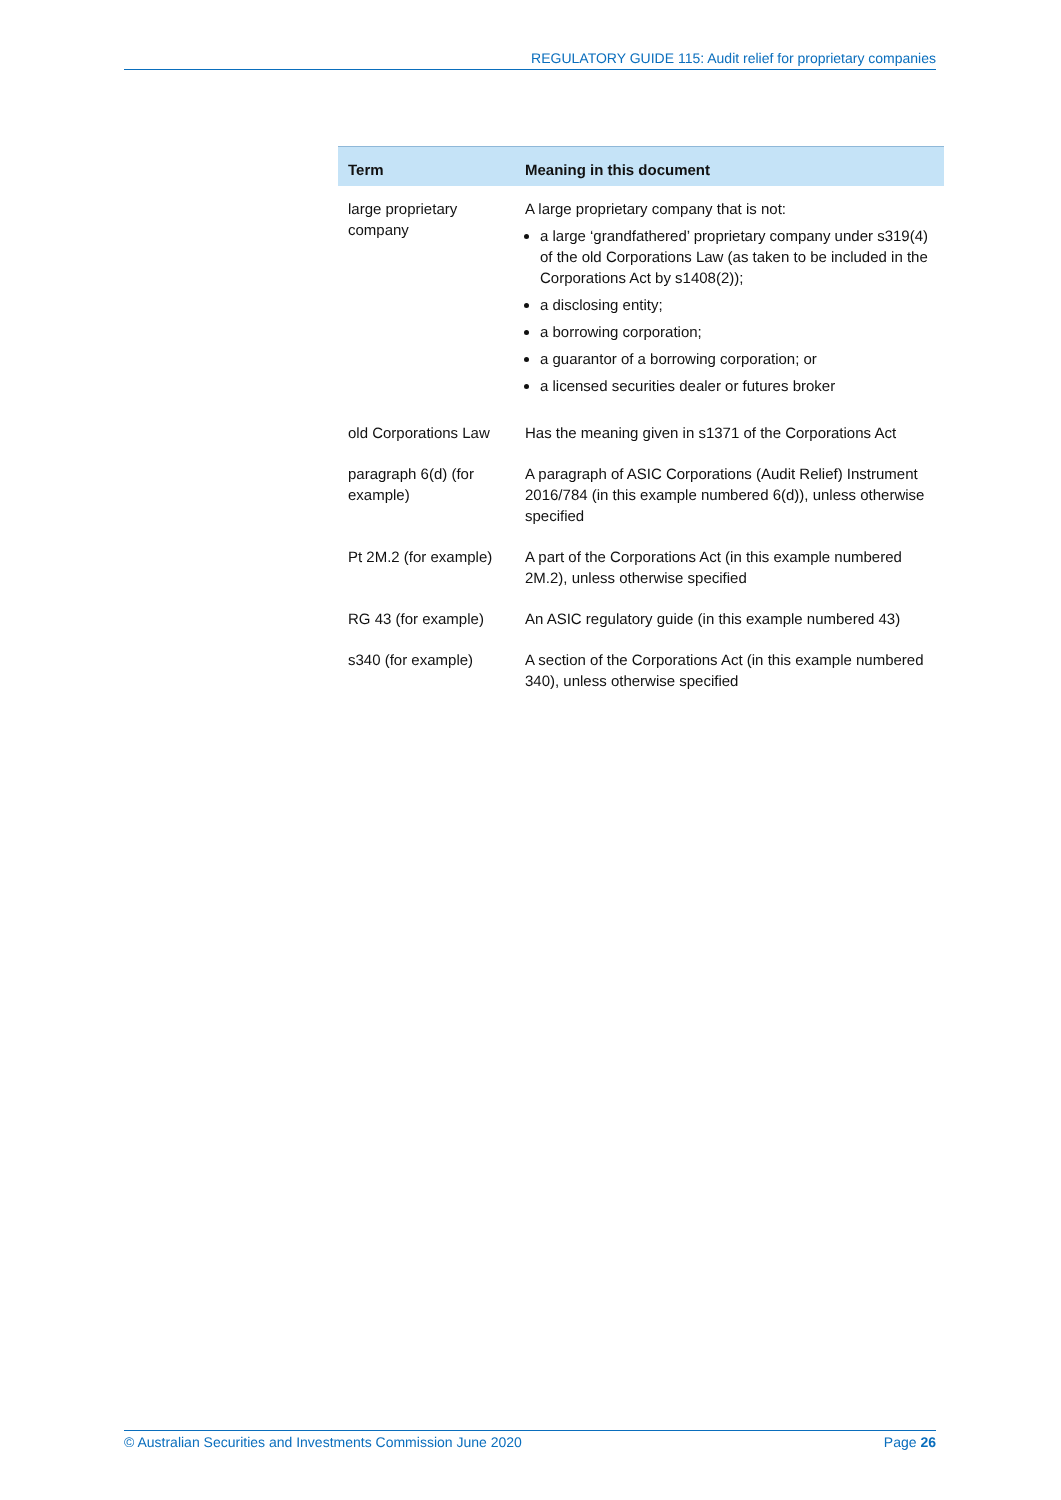REGULATORY GUIDE 115: Audit relief for proprietary companies
| Term | Meaning in this document |
| --- | --- |
| large proprietary company | A large proprietary company that is not: a large ‘grandfathered’ proprietary company under s319(4) of the old Corporations Law (as taken to be included in the Corporations Act by s1408(2)); a disclosing entity; a borrowing corporation; a guarantor of a borrowing corporation; or a licensed securities dealer or futures broker |
| old Corporations Law | Has the meaning given in s1371 of the Corporations Act |
| paragraph 6(d) (for example) | A paragraph of ASIC Corporations (Audit Relief) Instrument 2016/784 (in this example numbered 6(d)), unless otherwise specified |
| Pt 2M.2 (for example) | A part of the Corporations Act (in this example numbered 2M.2), unless otherwise specified |
| RG 43 (for example) | An ASIC regulatory guide (in this example numbered 43) |
| s340 (for example) | A section of the Corporations Act (in this example numbered 340), unless otherwise specified |
© Australian Securities and Investments Commission June 2020 Page 26